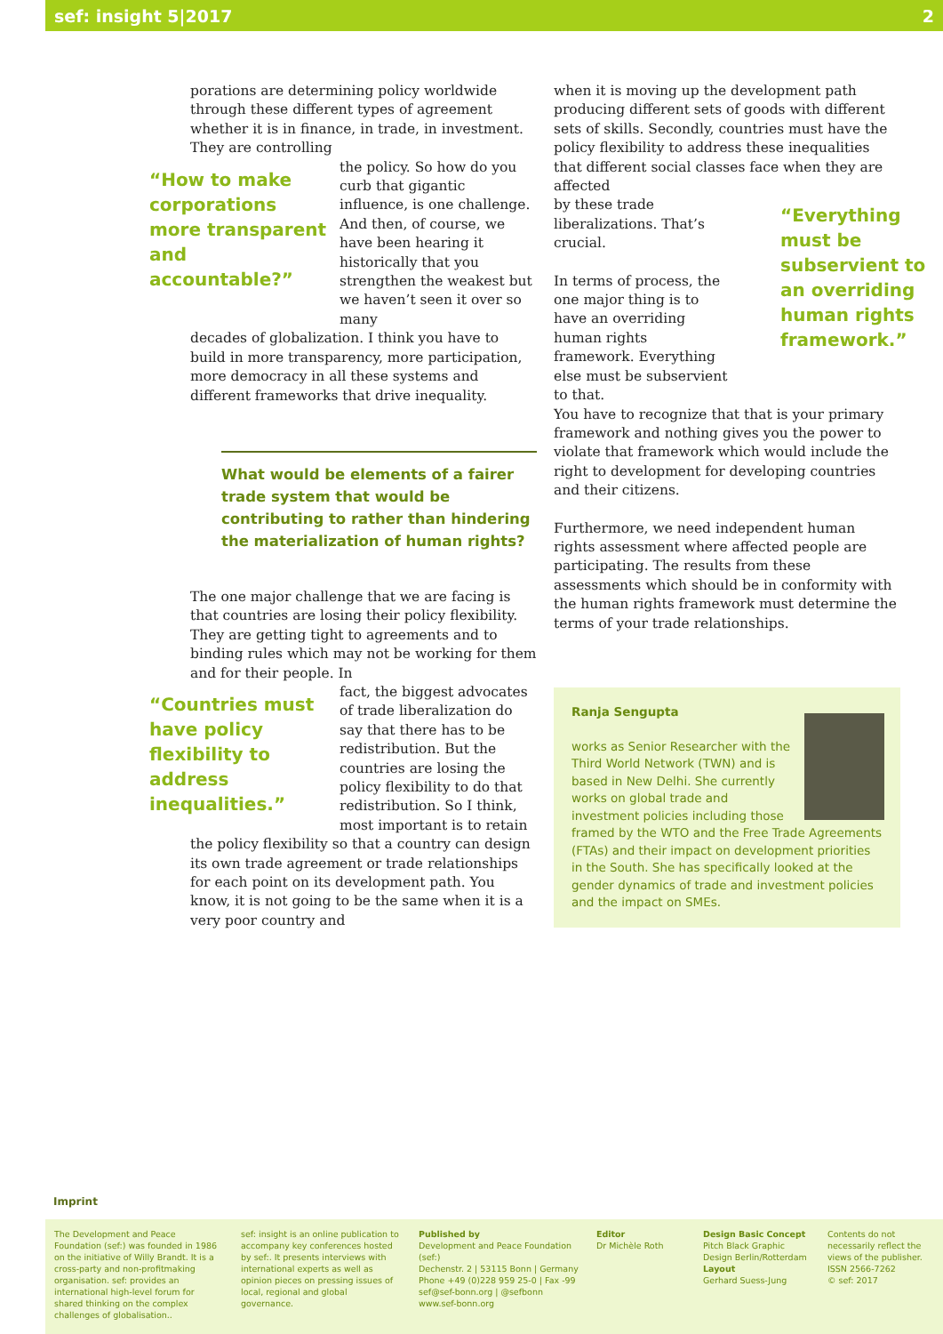sef: insight 5|2017 2
porations are determining policy worldwide through these different types of agreement whether it is in finance, in trade, in investment. They are controlling
“How to make corporations more transparent and accountable?”
the policy. So how do you curb that gigantic influence, is one challenge. And then, of course, we have been hearing it historically that you strengthen the weakest but we haven’t seen it over so many
decades of globalization. I think you have to build in more transparency, more participation, more democracy in all these systems and different frameworks that drive inequality.
What would be elements of a fairer trade system that would be contributing to rather than hindering the materialization of human rights?
The one major challenge that we are facing is that countries are losing their policy flexibility. They are getting tight to agreements and to binding rules which may not be working for them and for their people. In
“Countries must have policy flexibility to address inequalities.”
fact, the biggest advocates of trade liberalization do say that there has to be redistribution. But the countries are losing the policy flexibility to do that redistribution. So I think, most important is to retain
the policy flexibility so that a country can design its own trade agreement or trade relationships for each point on its development path. You know, it is not going to be the same when it is a very poor country and
when it is moving up the development path producing different sets of goods with different sets of skills. Secondly, countries must have the policy flexibility to address these inequalities that different social classes face when they are affected
“Everything must be subservient to an overriding human rights framework.”
by these trade liberalizations. That’s crucial.
In terms of process, the one major thing is to have an overriding human rights framework. Everything else must be subservient to that.
You have to recognize that that is your primary framework and nothing gives you the power to violate that framework which would include the right to development for developing countries and their citizens.
Furthermore, we need independent human rights assessment where affected people are participating. The results from these assessments which should be in conformity with the human rights framework must determine the terms of your trade relationships.
Ranja Sengupta
works as Senior Researcher with the Third World Network (TWN) and is based in New Delhi. She currently works on global trade and investment policies including those framed by the WTO and the Free Trade Agreements (FTAs) and their impact on development priorities in the South. She has specifically looked at the gender dynamics of trade and investment policies and the impact on SMEs.
Imprint
The Development and Peace Foundation (sef:) was founded in 1986 on the initiative of Willy Brandt. It is a cross-party and non-profitmaking organisation. sef: provides an international high-level forum for shared thinking on the complex challenges of globalisation..
sef: insight is an online publication to accompany key conferences hosted by sef:. It presents interviews with international experts as well as opinion pieces on pressing issues of local, regional and global governance.
Published by
Development and Peace Foundation (sef:)
Dechenstr. 2 | 53115 Bonn | Germany
Phone +49 (0)228 959 25-0 | Fax -99
sef@sef-bonn.org | @sefbonn
www.sef-bonn.org
Editor
Dr Michèle Roth
Design Basic Concept
Pitch Black Graphic Design Berlin/Rotterdam
Layout
Gerhard Suess-Jung
Contents do not necessarily reflect the views of the publisher.
ISSN 2566-7262
© sef: 2017